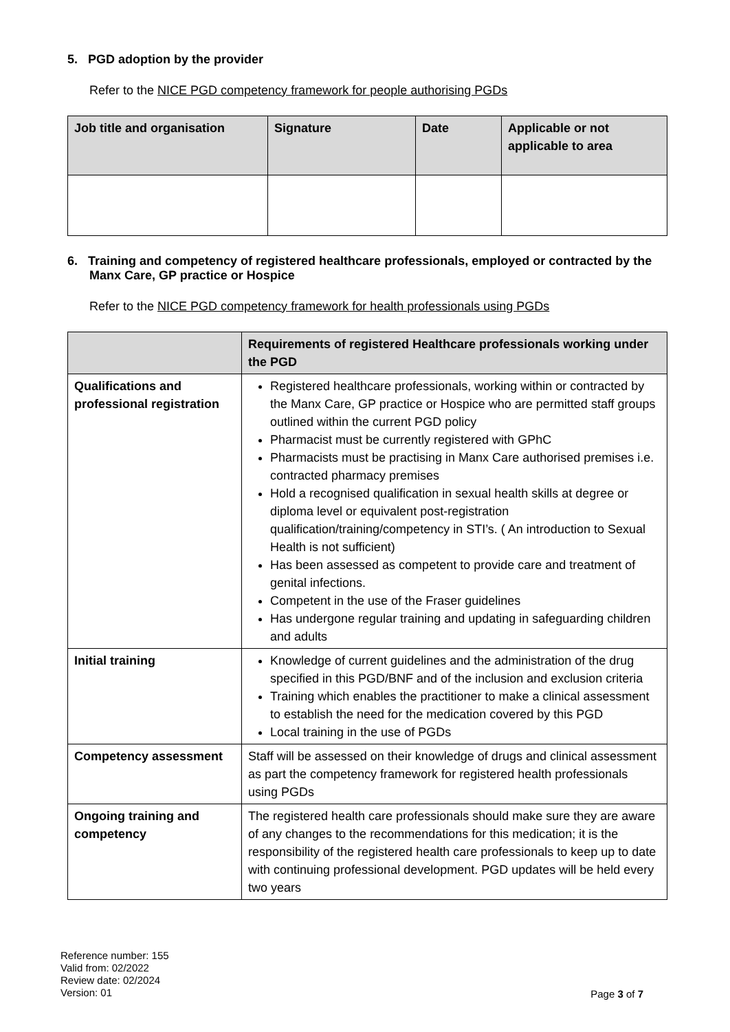5. PGD adoption by the provider
Refer to the NICE PGD competency framework for people authorising PGDs
| Job title and organisation | Signature | Date | Applicable or not applicable to area |
| --- | --- | --- | --- |
6. Training and competency of registered healthcare professionals, employed or contracted by the Manx Care, GP practice or Hospice
Refer to the NICE PGD competency framework for health professionals using PGDs
| | Requirements of registered Healthcare professionals working under the PGD |
| --- | --- |
| Qualifications and professional registration | Registered healthcare professionals, working within or contracted by the Manx Care, GP practice or Hospice who are permitted staff groups outlined within the current PGD policy Pharmacist must be currently registered with GPhC Pharmacists must be practising in Manx Care authorised premises i.e. contracted pharmacy premises Hold a recognised qualification in sexual health skills at degree or diploma level or equivalent post-registration qualification/training/competency in STI’s. ( An introduction to Sexual Health is not sufficient) Has been assessed as competent to provide care and treatment of genital infections. Competent in the use of the Fraser guidelines Has undergone regular training and updating in safeguarding children and adults |
| Initial training | Knowledge of current guidelines and the administration of the drug specified in this PGD/BNF and of the inclusion and exclusion criteria Training which enables the practitioner to make a clinical assessment to establish the need for the medication covered by this PGD Local training in the use of PGDs |
| Competency assessment | Staff will be assessed on their knowledge of drugs and clinical assessment as part the competency framework for registered health professionals using PGDs |
| Ongoing training and competency | The registered health care professionals should make sure they are aware of any changes to the recommendations for this medication; it is the responsibility of the registered health care professionals to keep up to date with continuing professional development. PGD updates will be held every two years |
Reference number: 155
Valid from: 02/2022
Review date: 02/2024
Version: 01
Page 3 of 7